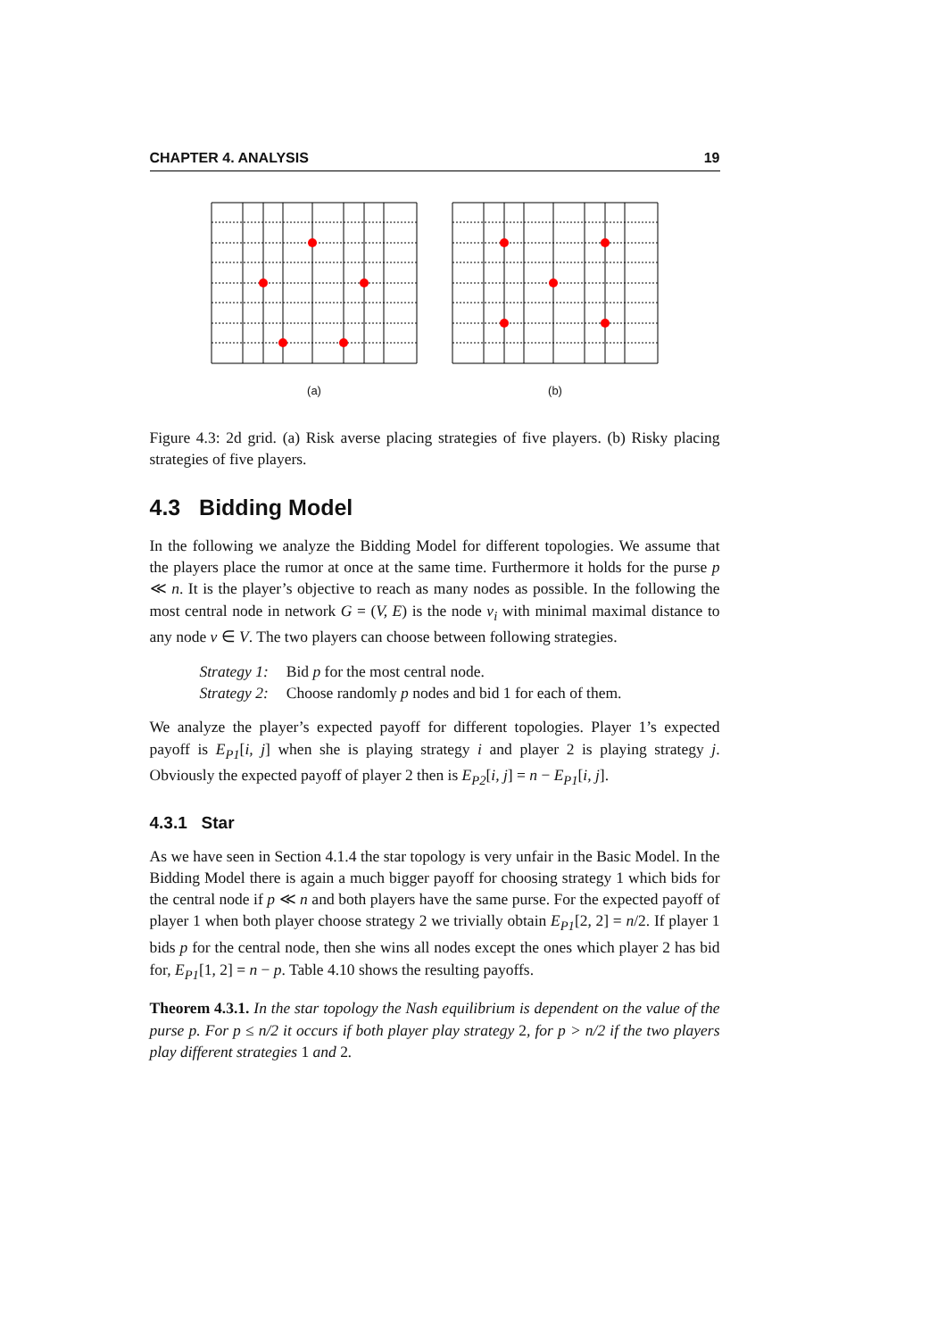CHAPTER 4. ANALYSIS 19
(a) (b)
Figure 4.3: 2d grid. (a) Risk averse placing strategies of five players. (b) Risky placing strategies of five players.
4.3 Bidding Model
In the following we analyze the Bidding Model for different topologies. We assume that the players place the rumor at once at the same time. Furthermore it holds for the purse p ≪ n. It is the player’s objective to reach as many nodes as possible. In the following the most central node in network G = (V, E) is the node v<sub>i</sub> with minimal maximal distance to any node v ∈ V. The two players can choose between following strategies.
| Strategy 1: | Bid p for the most central node. |
| Strategy 2: | Choose randomly p nodes and bid 1 for each of them. |
We analyze the player’s expected payoff for different topologies. Player 1’s expected payoff is E<sub>P1</sub>[i, j] when she is playing strategy i and player 2 is playing strategy j. Obviously the expected payoff of player 2 then is E<sub>P2</sub>[i, j] = n − E<sub>P1</sub>[i, j].
4.3.1 Star
As we have seen in Section 4.1.4 the star topology is very unfair in the Basic Model. In the Bidding Model there is again a much bigger payoff for choosing strategy 1 which bids for the central node if p ≪ n and both players have the same purse. For the expected payoff of player 1 when both player choose strategy 2 we trivially obtain E<sub>P1</sub>[2, 2] = n/2. If player 1 bids p for the central node, then she wins all nodes except the ones which player 2 has bid for, E<sub>P1</sub>[1, 2] = n − p. Table 4.10 shows the resulting payoffs.
Theorem 4.3.1. In the star topology the Nash equilibrium is dependent on the value of the purse p. For p ≤ n/2 it occurs if both player play strategy 2, for p > n/2 if the two players play different strategies 1 and 2.